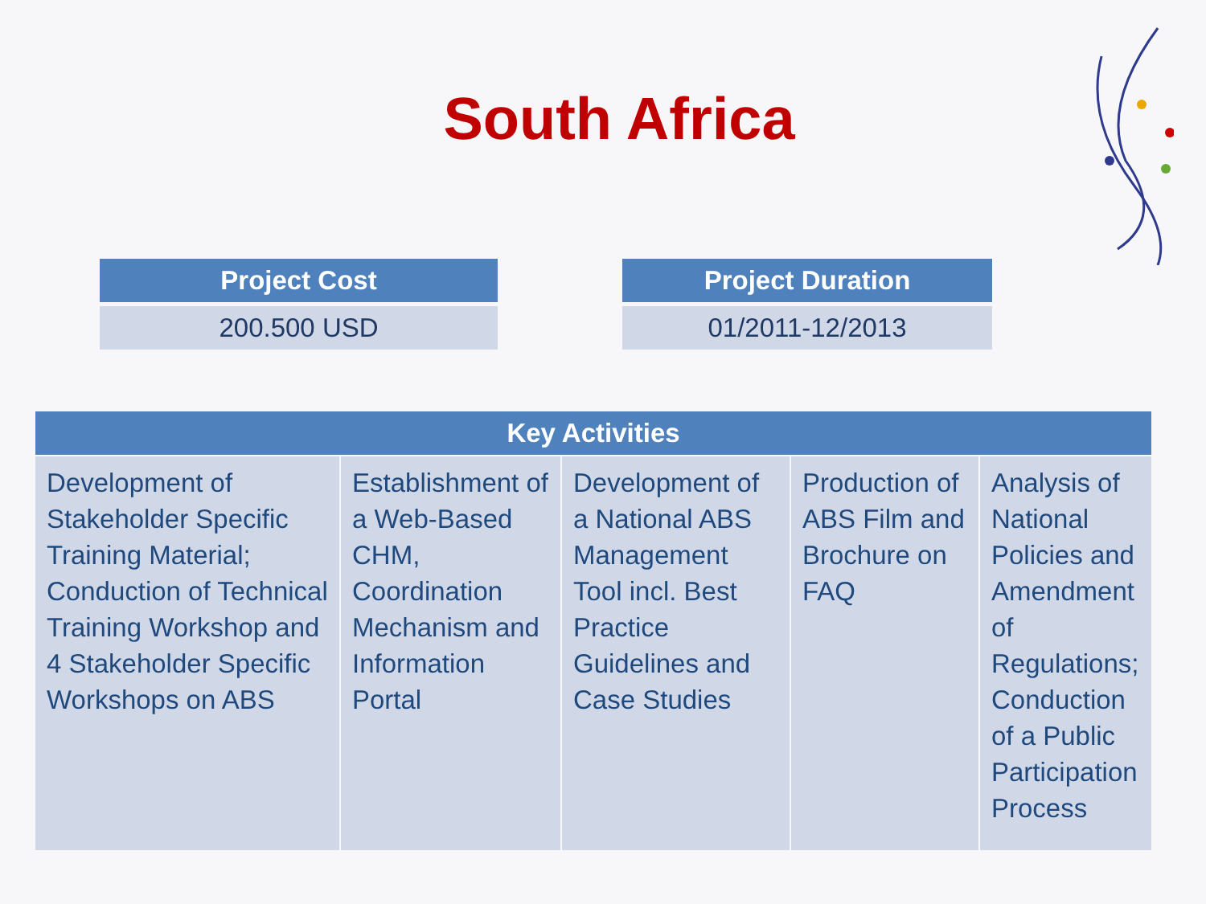South Africa
| Project Cost |
| --- |
| 200.500 USD |
| Project Duration |
| --- |
| 01/2011-12/2013 |
| Key Activities | | | | |
| --- | --- | --- | --- | --- |
| Development of Stakeholder Specific Training Material; Conduction of Technical Training Workshop and 4 Stakeholder Specific Workshops on ABS | Establishment of a Web-Based CHM, Coordination Mechanism and Information Portal | Development of a National ABS Management Tool incl. Best Practice Guidelines and Case Studies | Production of ABS Film and Brochure on FAQ | Analysis of National Policies and Amendment of Regulations; Conduction of a Public Participation Process |